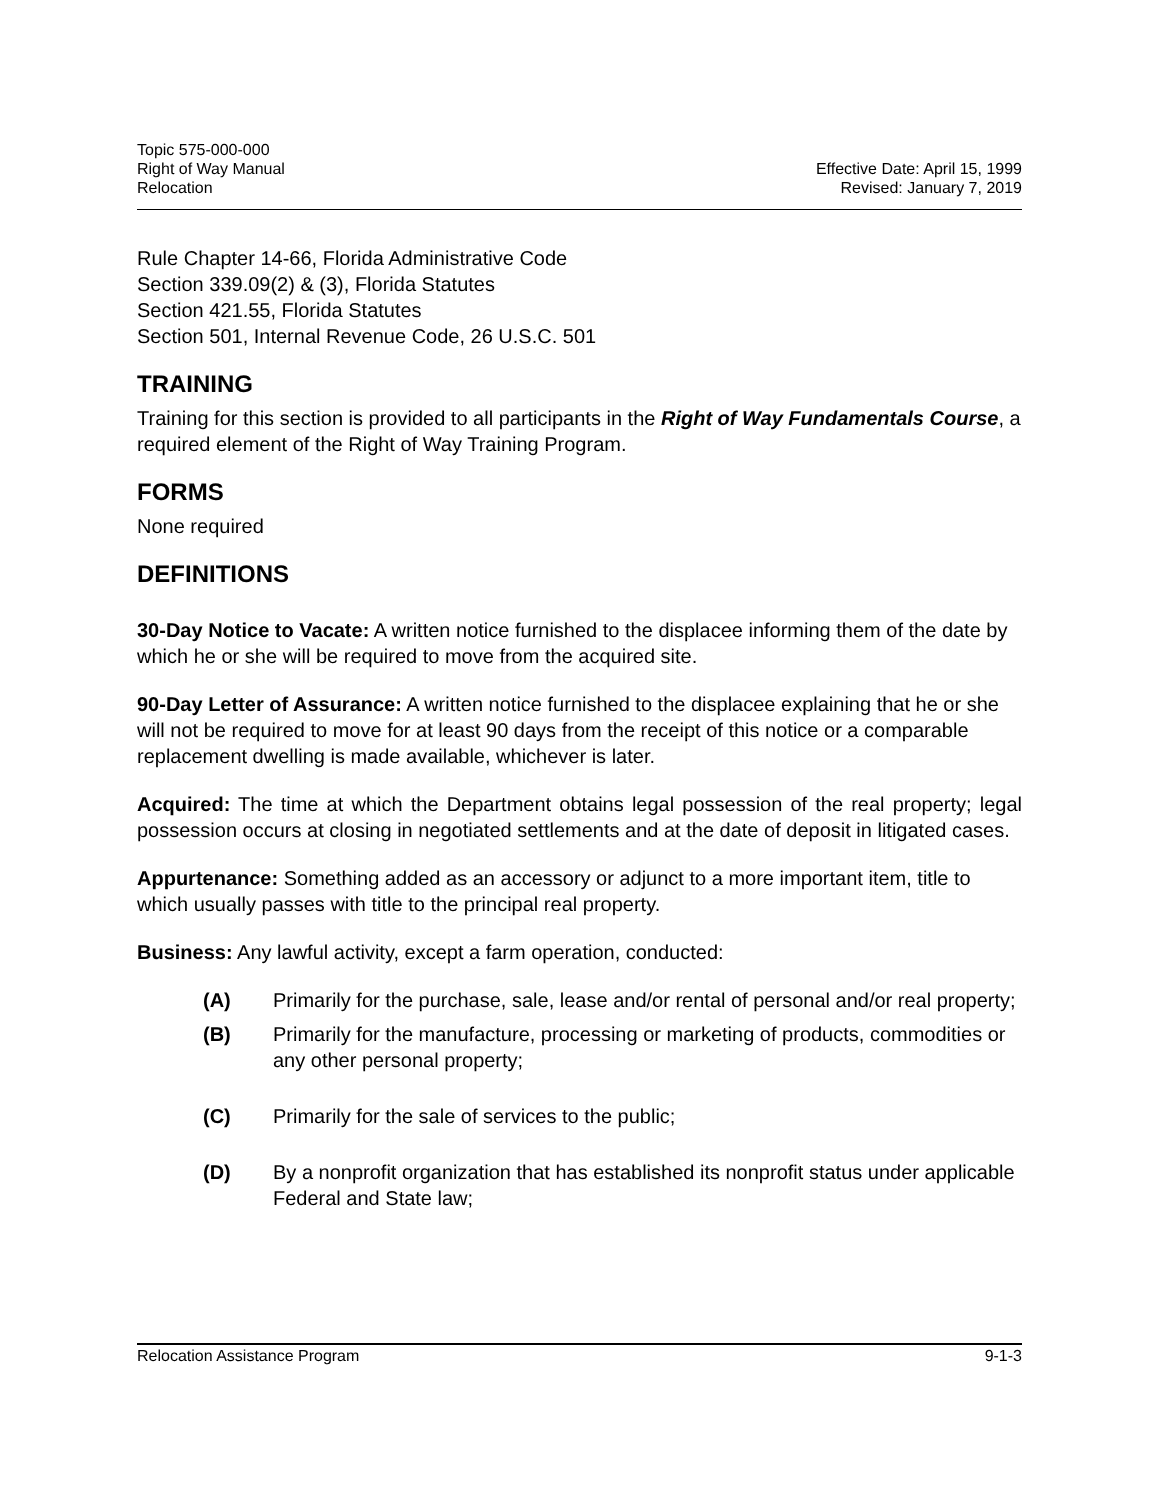Topic 575-000-000
Right of Way Manual Effective Date: April 15, 1999
Relocation Revised: January 7, 2019
Rule Chapter 14-66, Florida Administrative Code
Section 339.09(2) & (3), Florida Statutes
Section 421.55, Florida Statutes
Section 501, Internal Revenue Code, 26 U.S.C. 501
TRAINING
Training for this section is provided to all participants in the Right of Way Fundamentals Course, a required element of the Right of Way Training Program.
FORMS
None required
DEFINITIONS
30-Day Notice to Vacate: A written notice furnished to the displacee informing them of the date by which he or she will be required to move from the acquired site.
90-Day Letter of Assurance: A written notice furnished to the displacee explaining that he or she will not be required to move for at least 90 days from the receipt of this notice or a comparable replacement dwelling is made available, whichever is later.
Acquired: The time at which the Department obtains legal possession of the real property; legal possession occurs at closing in negotiated settlements and at the date of deposit in litigated cases.
Appurtenance: Something added as an accessory or adjunct to a more important item, title to which usually passes with title to the principal real property.
Business: Any lawful activity, except a farm operation, conducted:
(A) Primarily for the purchase, sale, lease and/or rental of personal and/or real property;
(B) Primarily for the manufacture, processing or marketing of products, commodities or any other personal property;
(C) Primarily for the sale of services to the public;
(D) By a nonprofit organization that has established its nonprofit status under applicable Federal and State law;
Relocation Assistance Program 9-1-3